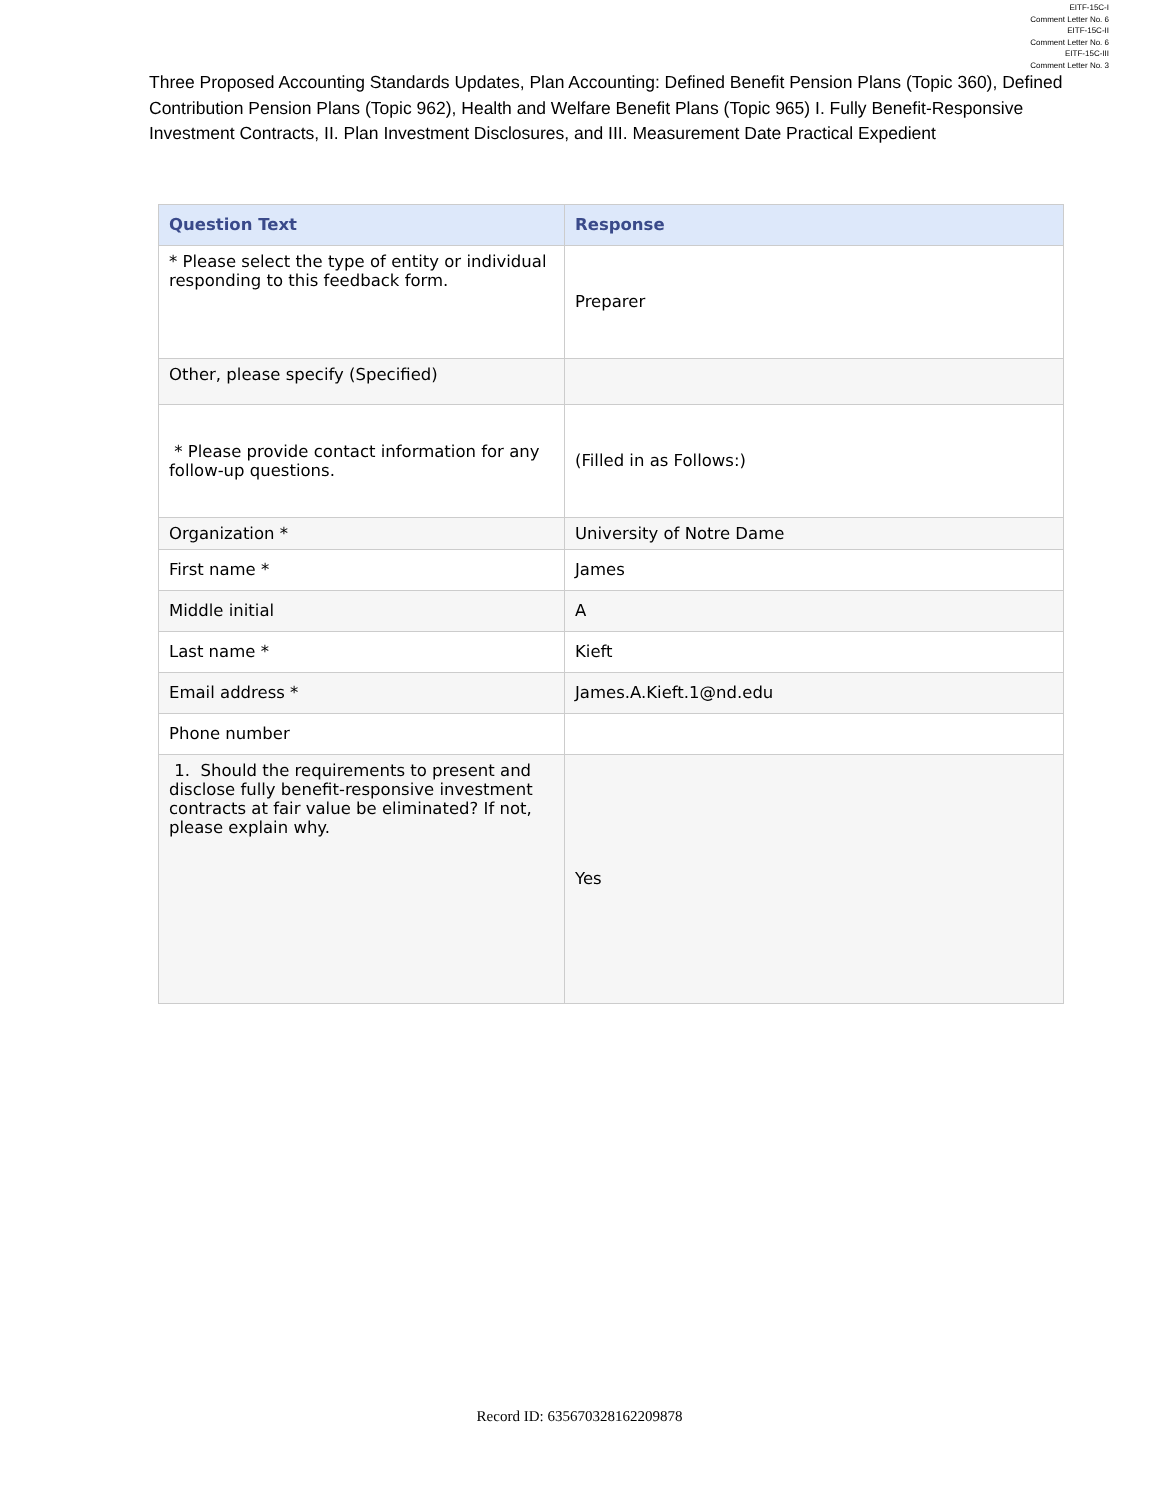EITF-15C-I
Comment Letter No. 6
EITF-15C-II
Comment Letter No. 6
EITF-15C-III
Comment Letter No. 3
Three Proposed Accounting Standards Updates, Plan Accounting: Defined Benefit Pension Plans (Topic 360), Defined Contribution Pension Plans (Topic 962), Health and Welfare Benefit Plans (Topic 965) I. Fully Benefit-Responsive Investment Contracts, II. Plan Investment Disclosures, and III. Measurement Date Practical Expedient
| Question Text | Response |
| --- | --- |
| * Please select the type of entity or individual responding to this feedback form. | Preparer |
| Other, please specify (Specified) | |
| * Please provide contact information for any follow-up questions. | (Filled in as Follows:) |
| Organization * | University of Notre Dame |
| First name * | James |
| Middle initial | A |
| Last name * | Kieft |
| Email address * | James.A.Kieft.1@nd.edu |
| Phone number | |
| 1. Should the requirements to present and disclose fully benefit-responsive investment contracts at fair value be eliminated? If not, please explain why. | Yes |
Record ID: 635670328162209878